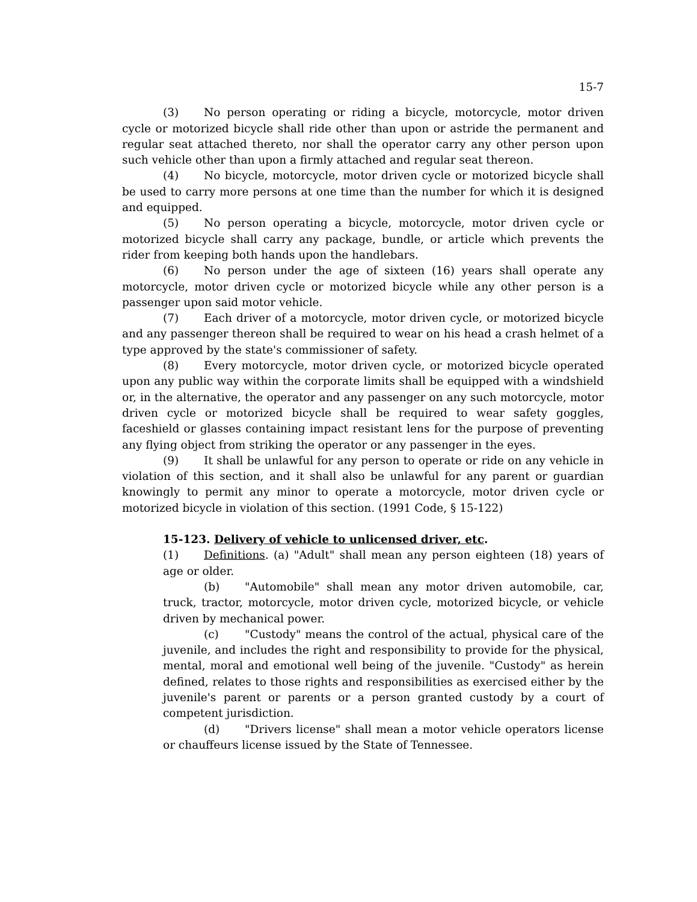15-7
(3) No person operating or riding a bicycle, motorcycle, motor driven cycle or motorized bicycle shall ride other than upon or astride the permanent and regular seat attached thereto, nor shall the operator carry any other person upon such vehicle other than upon a firmly attached and regular seat thereon.
(4) No bicycle, motorcycle, motor driven cycle or motorized bicycle shall be used to carry more persons at one time than the number for which it is designed and equipped.
(5) No person operating a bicycle, motorcycle, motor driven cycle or motorized bicycle shall carry any package, bundle, or article which prevents the rider from keeping both hands upon the handlebars.
(6) No person under the age of sixteen (16) years shall operate any motorcycle, motor driven cycle or motorized bicycle while any other person is a passenger upon said motor vehicle.
(7) Each driver of a motorcycle, motor driven cycle, or motorized bicycle and any passenger thereon shall be required to wear on his head a crash helmet of a type approved by the state's commissioner of safety.
(8) Every motorcycle, motor driven cycle, or motorized bicycle operated upon any public way within the corporate limits shall be equipped with a windshield or, in the alternative, the operator and any passenger on any such motorcycle, motor driven cycle or motorized bicycle shall be required to wear safety goggles, faceshield or glasses containing impact resistant lens for the purpose of preventing any flying object from striking the operator or any passenger in the eyes.
(9) It shall be unlawful for any person to operate or ride on any vehicle in violation of this section, and it shall also be unlawful for any parent or guardian knowingly to permit any minor to operate a motorcycle, motor driven cycle or motorized bicycle in violation of this section. (1991 Code, § 15-122)
15-123. Delivery of vehicle to unlicensed driver, etc.
(1) Definitions. (a) "Adult" shall mean any person eighteen (18) years of age or older.
(b) "Automobile" shall mean any motor driven automobile, car, truck, tractor, motorcycle, motor driven cycle, motorized bicycle, or vehicle driven by mechanical power.
(c) "Custody" means the control of the actual, physical care of the juvenile, and includes the right and responsibility to provide for the physical, mental, moral and emotional well being of the juvenile. "Custody" as herein defined, relates to those rights and responsibilities as exercised either by the juvenile's parent or parents or a person granted custody by a court of competent jurisdiction.
(d) "Drivers license" shall mean a motor vehicle operators license or chauffeurs license issued by the State of Tennessee.